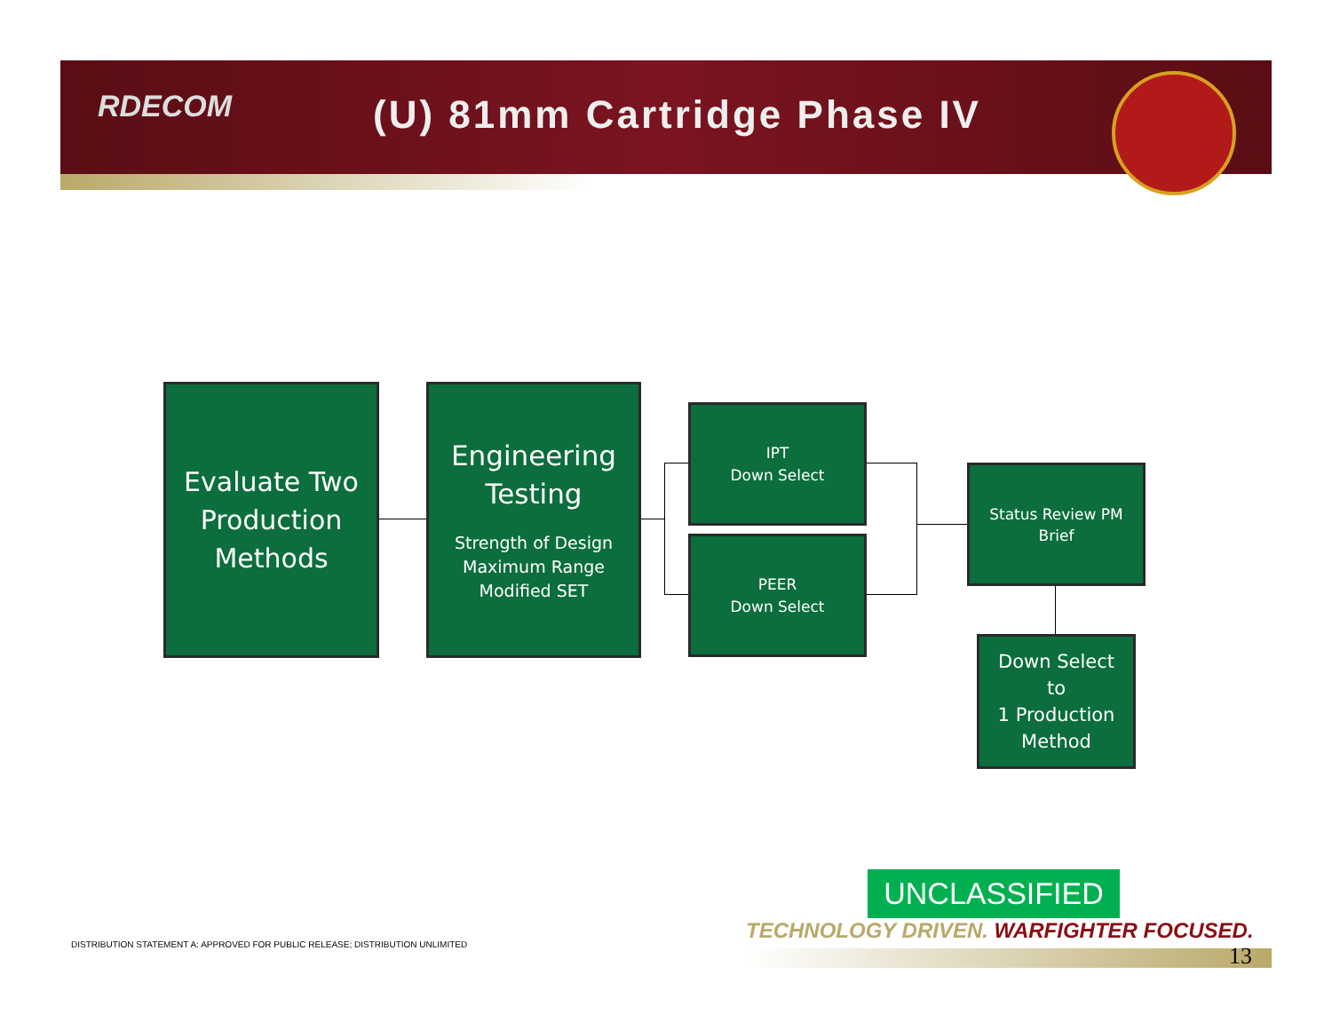RDECOM (U) 81mm Cartridge Phase IV
Evaluate Two Production Methods
Engineering Testing
Strength of Design
Maximum Range
Modified SET
IPT
Down Select
PEER
Down Select
Status Review PM Brief
Down Select
to
1 Production
Method
UNCLASSIFIED
TECHNOLOGY DRIVEN. WARFIGHTER FOCUSED.
DISTRIBUTION STATEMENT A: APPROVED FOR PUBLIC RELEASE; DISTRIBUTION UNLIMITED
13